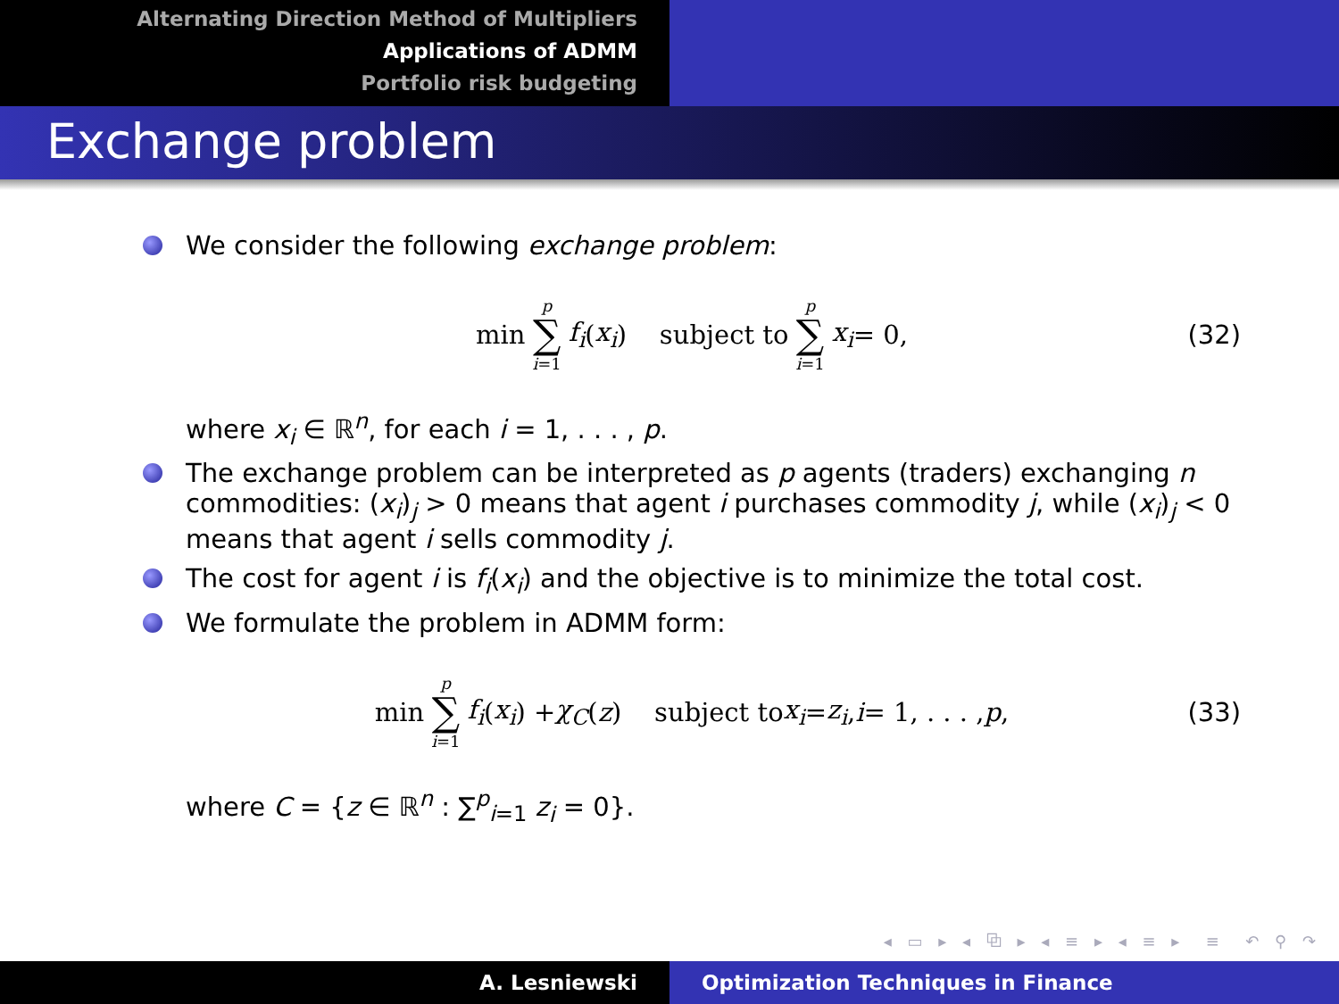Alternating Direction Method of Multipliers
Applications of ADMM
Portfolio risk budgeting
Exchange problem
We consider the following exchange problem:
min p ∑ i=1 f<sub>i</sub> (x<sub>i</sub>) subject to p ∑ i=1 x<sub>i</sub> = 0, (32)
where x<sub>i</sub> ∈ ℝ<sup>n</sup>, for each i = 1, . . . , p.
The exchange problem can be interpreted as p agents (traders) exchanging n commodities: (x<sub>i</sub>)<sub>j</sub> > 0 means that agent i purchases commodity j, while (x<sub>i</sub>)<sub>j</sub> < 0 means that agent i sells commodity j.
The cost for agent i is f<sub>i</sub>(x<sub>i</sub>) and the objective is to minimize the total cost.
We formulate the problem in ADMM form:
min p ∑ i=1 f<sub>i</sub> (x<sub>i</sub>) + χ<sub>C</sub> (z) subject to x<sub>i</sub> = z<sub>i</sub>, i = 1, . . . , p, (33)
where C = {z ∈ ℝ<sup>n</sup> : ∑<sup>p</sup><sub>i=1</sub> z<sub>i</sub> = 0}.
◂ ▭ ▸ ◂ ⧉ ▸ ◂ ≡ ▸ ◂ ≡ ▸ ≡ ↶ ⚲ ↷
A. Lesniewski Optimization Techniques in Finance